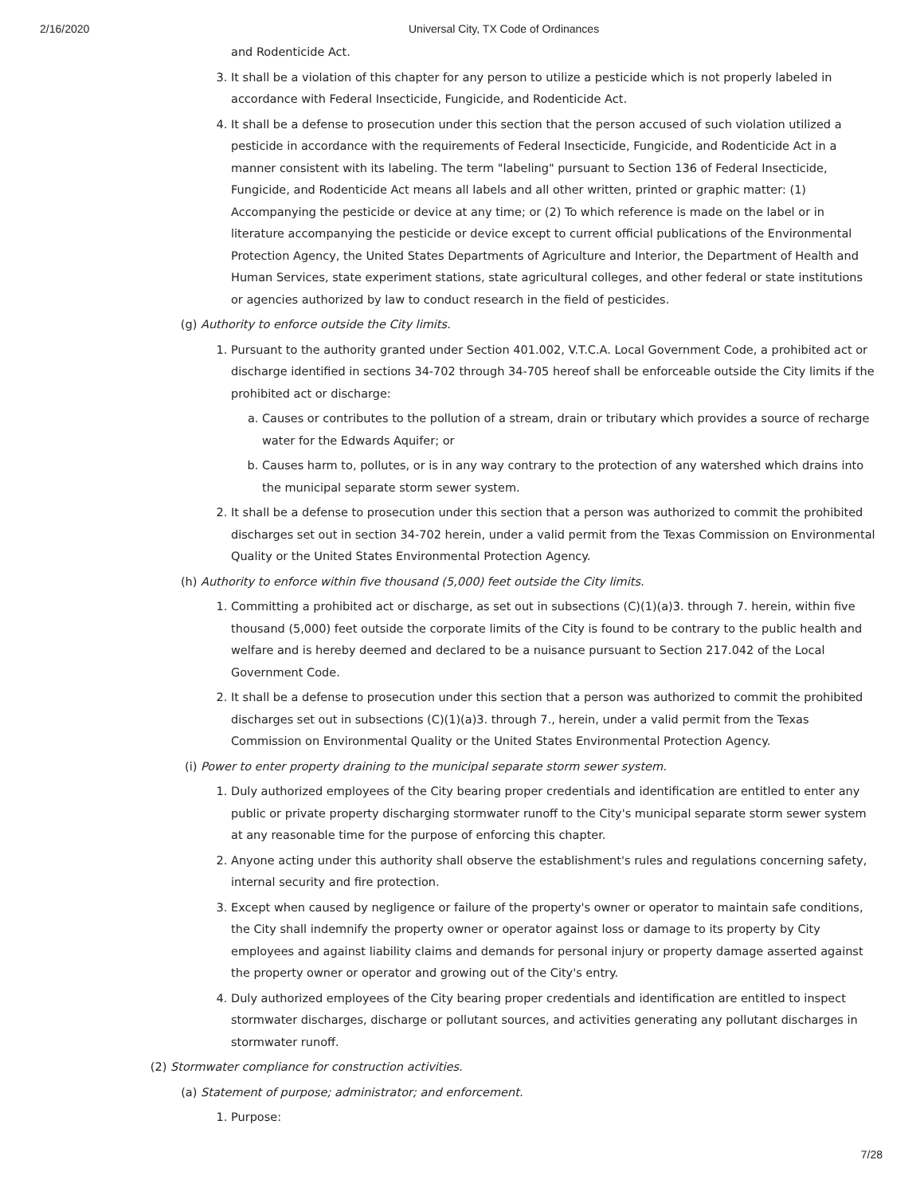2/16/2020 Universal City, TX Code of Ordinances
and Rodenticide Act.
3. It shall be a violation of this chapter for any person to utilize a pesticide which is not properly labeled in accordance with Federal Insecticide, Fungicide, and Rodenticide Act.
4. It shall be a defense to prosecution under this section that the person accused of such violation utilized a pesticide in accordance with the requirements of Federal Insecticide, Fungicide, and Rodenticide Act in a manner consistent with its labeling. The term "labeling" pursuant to Section 136 of Federal Insecticide, Fungicide, and Rodenticide Act means all labels and all other written, printed or graphic matter: (1) Accompanying the pesticide or device at any time; or (2) To which reference is made on the label or in literature accompanying the pesticide or device except to current official publications of the Environmental Protection Agency, the United States Departments of Agriculture and Interior, the Department of Health and Human Services, state experiment stations, state agricultural colleges, and other federal or state institutions or agencies authorized by law to conduct research in the field of pesticides.
(g) Authority to enforce outside the City limits.
1. Pursuant to the authority granted under Section 401.002, V.T.C.A. Local Government Code, a prohibited act or discharge identified in sections 34-702 through 34-705 hereof shall be enforceable outside the City limits if the prohibited act or discharge:
a. Causes or contributes to the pollution of a stream, drain or tributary which provides a source of recharge water for the Edwards Aquifer; or
b. Causes harm to, pollutes, or is in any way contrary to the protection of any watershed which drains into the municipal separate storm sewer system.
2. It shall be a defense to prosecution under this section that a person was authorized to commit the prohibited discharges set out in section 34-702 herein, under a valid permit from the Texas Commission on Environmental Quality or the United States Environmental Protection Agency.
(h) Authority to enforce within five thousand (5,000) feet outside the City limits.
1. Committing a prohibited act or discharge, as set out in subsections (C)(1)(a)3. through 7. herein, within five thousand (5,000) feet outside the corporate limits of the City is found to be contrary to the public health and welfare and is hereby deemed and declared to be a nuisance pursuant to Section 217.042 of the Local Government Code.
2. It shall be a defense to prosecution under this section that a person was authorized to commit the prohibited discharges set out in subsections (C)(1)(a)3. through 7., herein, under a valid permit from the Texas Commission on Environmental Quality or the United States Environmental Protection Agency.
(i) Power to enter property draining to the municipal separate storm sewer system.
1. Duly authorized employees of the City bearing proper credentials and identification are entitled to enter any public or private property discharging stormwater runoff to the City's municipal separate storm sewer system at any reasonable time for the purpose of enforcing this chapter.
2. Anyone acting under this authority shall observe the establishment's rules and regulations concerning safety, internal security and fire protection.
3. Except when caused by negligence or failure of the property's owner or operator to maintain safe conditions, the City shall indemnify the property owner or operator against loss or damage to its property by City employees and against liability claims and demands for personal injury or property damage asserted against the property owner or operator and growing out of the City's entry.
4. Duly authorized employees of the City bearing proper credentials and identification are entitled to inspect stormwater discharges, discharge or pollutant sources, and activities generating any pollutant discharges in stormwater runoff.
(2) Stormwater compliance for construction activities.
(a) Statement of purpose; administrator; and enforcement.
1. Purpose:
7/28